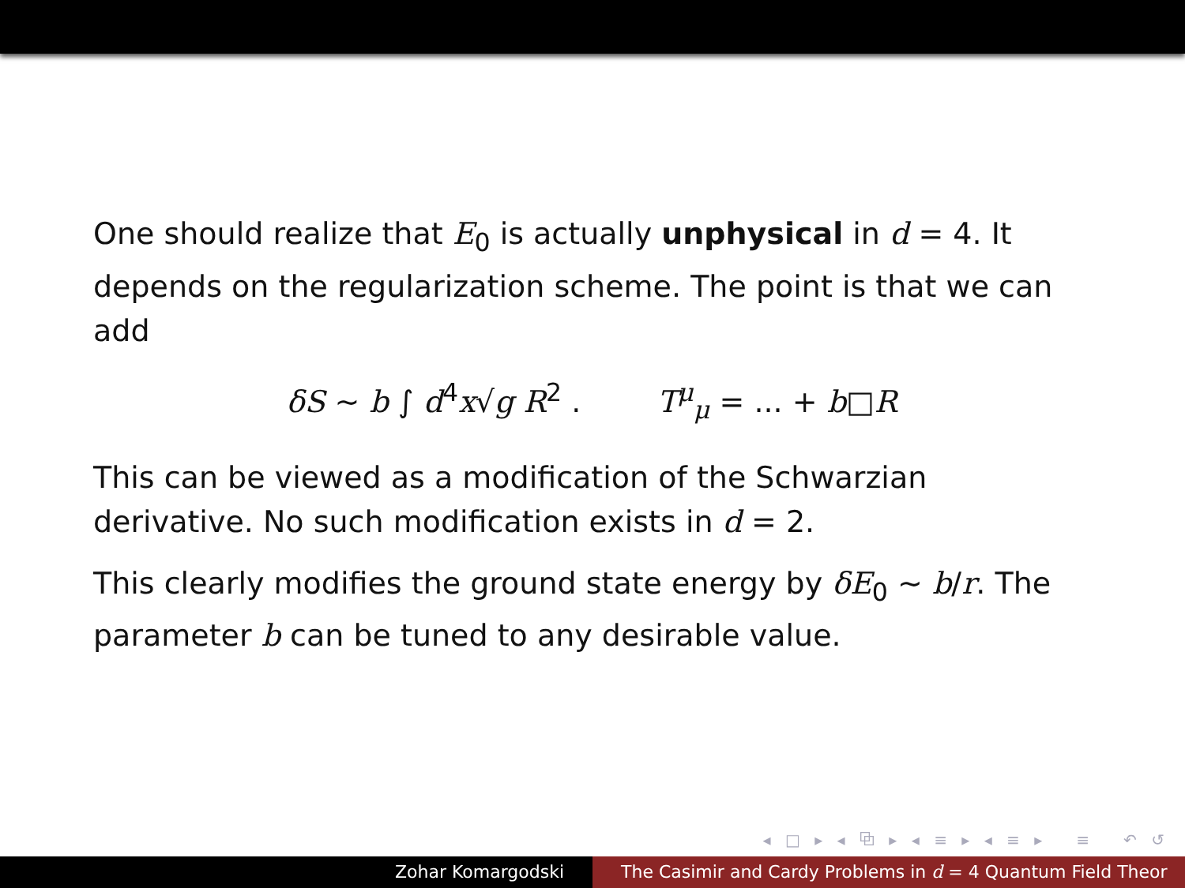One should realize that E<sub>0</sub> is actually unphysical in d = 4. It depends on the regularization scheme. The point is that we can add
δS ∼ b ∫ d<sup>4</sup>x√g R<sup>2</sup> . T<sup>μ</sup><sub>μ</sub> = ... + b□R
This can be viewed as a modification of the Schwarzian derivative. No such modification exists in d = 2.
This clearly modifies the ground state energy by δE<sub>0</sub> ∼ b/r. The parameter b can be tuned to any desirable value.
◂ □ ▸ ◂ ⧉ ▸ ◂ ≡ ▸ ◂ ≡ ▸ ≡ ↶ ↺
Zohar Komargodski The Casimir and Cardy Problems in d = 4 Quantum Field Theor